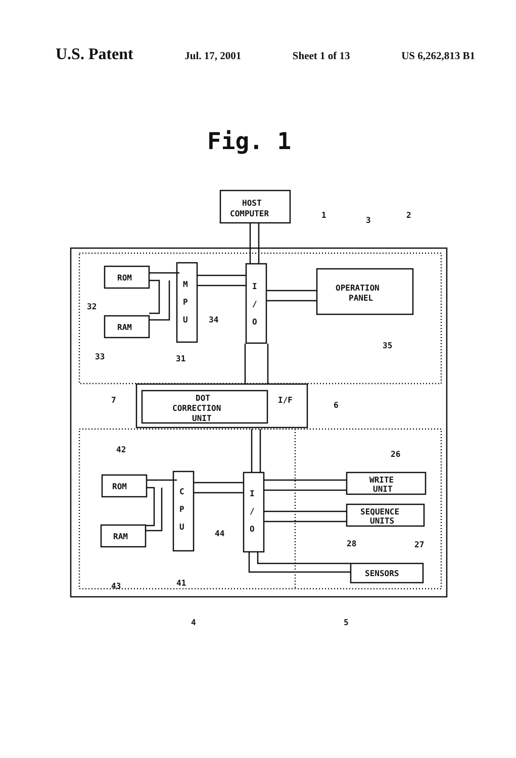U.S. Patent Jul. 17, 2001 Sheet 1 of 13 US 6,262,813 B1
Fig. 1
HOST
COMPUTER
1
3
2
ROM
RAM
M
P
U
I
/
O
OPERATION
PANEL
32
33
31
34
35
DOT
CORRECTION
UNIT
I/F
7
6
ROM
RAM
C
P
U
I
/
O
WRITE
UNIT
SEQUENCE
UNITS
SENSORS
42
26
27
28
44
43
41
4
5